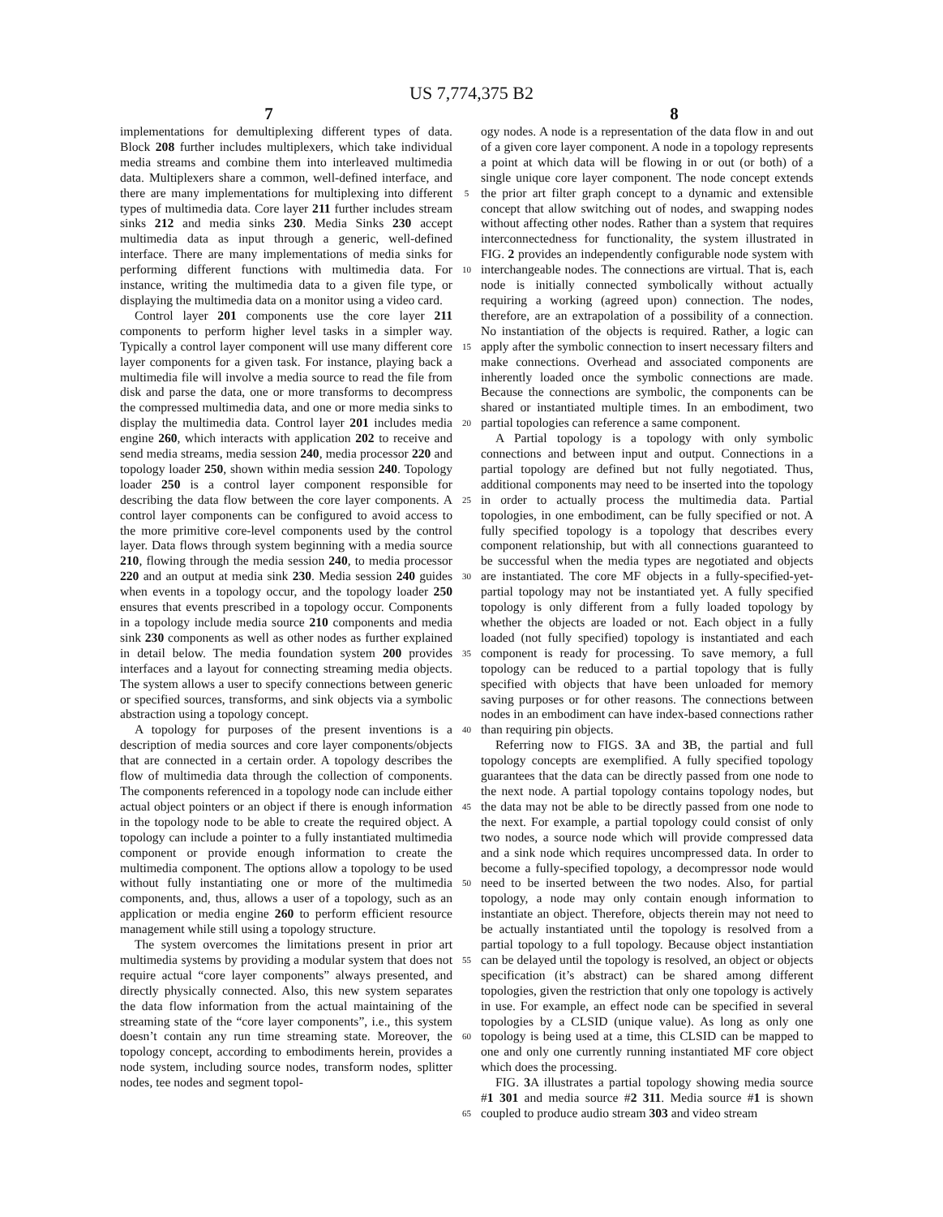US 7,774,375 B2
7 8
implementations for demultiplexing different types of data. Block 208 further includes multiplexers, which take individual media streams and combine them into interleaved multimedia data. Multiplexers share a common, well-defined interface, and there are many implementations for multiplexing into different types of multimedia data. Core layer 211 further includes stream sinks 212 and media sinks 230. Media Sinks 230 accept multimedia data as input through a generic, well-defined interface. There are many implementations of media sinks for performing different functions with multimedia data. For instance, writing the multimedia data to a given file type, or displaying the multimedia data on a monitor using a video card.
Control layer 201 components use the core layer 211 components to perform higher level tasks in a simpler way. Typically a control layer component will use many different core layer components for a given task. For instance, playing back a multimedia file will involve a media source to read the file from disk and parse the data, one or more transforms to decompress the compressed multimedia data, and one or more media sinks to display the multimedia data. Control layer 201 includes media engine 260, which interacts with application 202 to receive and send media streams, media session 240, media processor 220 and topology loader 250, shown within media session 240. Topology loader 250 is a control layer component responsible for describing the data flow between the core layer components. A control layer components can be configured to avoid access to the more primitive core-level components used by the control layer. Data flows through system beginning with a media source 210, flowing through the media session 240, to media processor 220 and an output at media sink 230. Media session 240 guides when events in a topology occur, and the topology loader 250 ensures that events prescribed in a topology occur. Components in a topology include media source 210 components and media sink 230 components as well as other nodes as further explained in detail below. The media foundation system 200 provides interfaces and a layout for connecting streaming media objects. The system allows a user to specify connections between generic or specified sources, transforms, and sink objects via a symbolic abstraction using a topology concept.
A topology for purposes of the present inventions is a description of media sources and core layer components/objects that are connected in a certain order. A topology describes the flow of multimedia data through the collection of components. The components referenced in a topology node can include either actual object pointers or an object if there is enough information in the topology node to be able to create the required object. A topology can include a pointer to a fully instantiated multimedia component or provide enough information to create the multimedia component. The options allow a topology to be used without fully instantiating one or more of the multimedia components, and, thus, allows a user of a topology, such as an application or media engine 260 to perform efficient resource management while still using a topology structure.
The system overcomes the limitations present in prior art multimedia systems by providing a modular system that does not require actual “core layer components” always presented, and directly physically connected. Also, this new system separates the data flow information from the actual maintaining of the streaming state of the “core layer components”, i.e., this system doesn’t contain any run time streaming state. Moreover, the topology concept, according to embodiments herein, provides a node system, including source nodes, transform nodes, splitter nodes, tee nodes and segment topol-
5
10
15
20
25
30
35
40
45
50
55
60
65
ogy nodes. A node is a representation of the data flow in and out of a given core layer component. A node in a topology represents a point at which data will be flowing in or out (or both) of a single unique core layer component. The node concept extends the prior art filter graph concept to a dynamic and extensible concept that allow switching out of nodes, and swapping nodes without affecting other nodes. Rather than a system that requires interconnectedness for functionality, the system illustrated in FIG. 2 provides an independently configurable node system with interchangeable nodes. The connections are virtual. That is, each node is initially connected symbolically without actually requiring a working (agreed upon) connection. The nodes, therefore, are an extrapolation of a possibility of a connection. No instantiation of the objects is required. Rather, a logic can apply after the symbolic connection to insert necessary filters and make connections. Overhead and associated components are inherently loaded once the symbolic connections are made. Because the connections are symbolic, the components can be shared or instantiated multiple times. In an embodiment, two partial topologies can reference a same component.
A Partial topology is a topology with only symbolic connections and between input and output. Connections in a partial topology are defined but not fully negotiated. Thus, additional components may need to be inserted into the topology in order to actually process the multimedia data. Partial topologies, in one embodiment, can be fully specified or not. A fully specified topology is a topology that describes every component relationship, but with all connections guaranteed to be successful when the media types are negotiated and objects are instantiated. The core MF objects in a fully-specified-yet-partial topology may not be instantiated yet. A fully specified topology is only different from a fully loaded topology by whether the objects are loaded or not. Each object in a fully loaded (not fully specified) topology is instantiated and each component is ready for processing. To save memory, a full topology can be reduced to a partial topology that is fully specified with objects that have been unloaded for memory saving purposes or for other reasons. The connections between nodes in an embodiment can have index-based connections rather than requiring pin objects.
Referring now to FIGS. 3 A and 3 B, the partial and full topology concepts are exemplified. A fully specified topology guarantees that the data can be directly passed from one node to the next node. A partial topology contains topology nodes, but the data may not be able to be directly passed from one node to the next. For example, a partial topology could consist of only two nodes, a source node which will provide compressed data and a sink node which requires uncompressed data. In order to become a fully-specified topology, a decompressor node would need to be inserted between the two nodes. Also, for partial topology, a node may only contain enough information to instantiate an object. Therefore, objects therein may not need to be actually instantiated until the topology is resolved from a partial topology to a full topology. Because object instantiation can be delayed until the topology is resolved, an object or objects specification (it’s abstract) can be shared among different topologies, given the restriction that only one topology is actively in use. For example, an effect node can be specified in several topologies by a CLSID (unique value). As long as only one topology is being used at a time, this CLSID can be mapped to one and only one currently running instantiated MF core object which does the processing.
FIG. 3 A illustrates a partial topology showing media source #1 301 and media source #2 311. Media source #1 is shown coupled to produce audio stream 303 and video stream